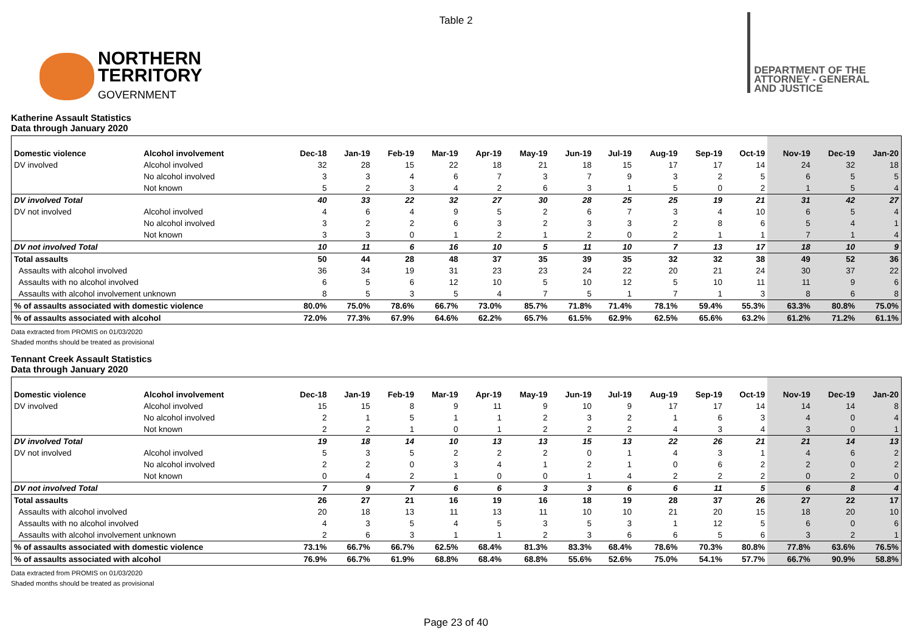Table 2
NORTHERN
TERRITORY
GOVERNMENT
DEPARTMENT OF THE
ATTORNEY - GENERAL
AND JUSTICE
Katherine Assault Statistics
Data through January 2020
| Domestic violence | Alcohol involvement | Dec-18 | Jan-19 | Feb-19 | Mar-19 | Apr-19 | May-19 | Jun-19 | Jul-19 | Aug-19 | Sep-19 | Oct-19 | Nov-19 | Dec-19 | Jan-20 |
| --- | --- | --- | --- | --- | --- | --- | --- | --- | --- | --- | --- | --- | --- | --- | --- |
| DV involved | Alcohol involved | 32 | 28 | 15 | 22 | 18 | 21 | 18 | 15 | 17 | 17 | 14 | 24 | 32 | 18 |
| | No alcohol involved | 3 | 3 | 4 | 6 | 7 | 3 | 7 | 9 | 3 | 2 | 5 | 6 | 5 | 5 |
| | Not known | 5 | 2 | 3 | 4 | 2 | 6 | 3 | 1 | 5 | 0 | 2 | 1 | 5 | 4 |
| DV involved Total | | 40 | 33 | 22 | 32 | 27 | 30 | 28 | 25 | 25 | 19 | 21 | 31 | 42 | 27 |
| DV not involved | Alcohol involved | 4 | 6 | 4 | 9 | 5 | 2 | 6 | 7 | 3 | 4 | 10 | 6 | 5 | 4 |
| | No alcohol involved | 3 | 2 | 2 | 6 | 3 | 2 | 3 | 3 | 2 | 8 | 6 | 5 | 4 | 1 |
| | Not known | 3 | 3 | 0 | 1 | 2 | 1 | 2 | 0 | 2 | 1 | 1 | 7 | 1 | 4 |
| DV not involved Total | | 10 | 11 | 6 | 16 | 10 | 5 | 11 | 10 | 7 | 13 | 17 | 18 | 10 | 9 |
| Total assaults | | 50 | 44 | 28 | 48 | 37 | 35 | 39 | 35 | 32 | 32 | 38 | 49 | 52 | 36 |
| Assaults with alcohol involved | | 36 | 34 | 19 | 31 | 23 | 23 | 24 | 22 | 20 | 21 | 24 | 30 | 37 | 22 |
| Assaults with no alcohol involved | | 6 | 5 | 6 | 12 | 10 | 5 | 10 | 12 | 5 | 10 | 11 | 11 | 9 | 6 |
| Assaults with alcohol involvement unknown | | 8 | 5 | 3 | 5 | 4 | 7 | 5 | 1 | 7 | 1 | 3 | 8 | 6 | 8 |
| % of assaults associated with domestic violence | | 80.0% | 75.0% | 78.6% | 66.7% | 73.0% | 85.7% | 71.8% | 71.4% | 78.1% | 59.4% | 55.3% | 63.3% | 80.8% | 75.0% |
| % of assaults associated with alcohol | | 72.0% | 77.3% | 67.9% | 64.6% | 62.2% | 65.7% | 61.5% | 62.9% | 62.5% | 65.6% | 63.2% | 61.2% | 71.2% | 61.1% |
Data extracted from PROMIS on 01/03/2020
Shaded months should be treated as provisional
Tennant Creek Assault Statistics
Data through January 2020
| Domestic violence | Alcohol involvement | Dec-18 | Jan-19 | Feb-19 | Mar-19 | Apr-19 | May-19 | Jun-19 | Jul-19 | Aug-19 | Sep-19 | Oct-19 | Nov-19 | Dec-19 | Jan-20 |
| --- | --- | --- | --- | --- | --- | --- | --- | --- | --- | --- | --- | --- | --- | --- | --- |
| DV involved | Alcohol involved | 15 | 15 | 8 | 9 | 11 | 9 | 10 | 9 | 17 | 17 | 14 | 14 | 14 | 8 |
| | No alcohol involved | 2 | 1 | 5 | 1 | 1 | 2 | 3 | 2 | 1 | 6 | 3 | 4 | 0 | 4 |
| | Not known | 2 | 2 | 1 | 0 | 1 | 2 | 2 | 2 | 4 | 3 | 4 | 3 | 0 | 1 |
| DV involved Total | | 19 | 18 | 14 | 10 | 13 | 13 | 15 | 13 | 22 | 26 | 21 | 21 | 14 | 13 |
| DV not involved | Alcohol involved | 5 | 3 | 5 | 2 | 2 | 2 | 0 | 1 | 4 | 3 | 1 | 4 | 6 | 2 |
| | No alcohol involved | 2 | 2 | 0 | 3 | 4 | 1 | 2 | 1 | 0 | 6 | 2 | 2 | 0 | 2 |
| | Not known | 0 | 4 | 2 | 1 | 0 | 0 | 1 | 4 | 2 | 2 | 2 | 0 | 2 | 0 |
| DV not involved Total | | 7 | 9 | 7 | 6 | 6 | 3 | 3 | 6 | 6 | 11 | 5 | 6 | 8 | 4 |
| Total assaults | | 26 | 27 | 21 | 16 | 19 | 16 | 18 | 19 | 28 | 37 | 26 | 27 | 22 | 17 |
| Assaults with alcohol involved | | 20 | 18 | 13 | 11 | 13 | 11 | 10 | 10 | 21 | 20 | 15 | 18 | 20 | 10 |
| Assaults with no alcohol involved | | 4 | 3 | 5 | 4 | 5 | 3 | 5 | 3 | 1 | 12 | 5 | 6 | 0 | 6 |
| Assaults with alcohol involvement unknown | | 2 | 6 | 3 | 1 | 1 | 2 | 3 | 6 | 6 | 5 | 6 | 3 | 2 | 1 |
| % of assaults associated with domestic violence | | 73.1% | 66.7% | 66.7% | 62.5% | 68.4% | 81.3% | 83.3% | 68.4% | 78.6% | 70.3% | 80.8% | 77.8% | 63.6% | 76.5% |
| % of assaults associated with alcohol | | 76.9% | 66.7% | 61.9% | 68.8% | 68.4% | 68.8% | 55.6% | 52.6% | 75.0% | 54.1% | 57.7% | 66.7% | 90.9% | 58.8% |
Data extracted from PROMIS on 01/03/2020
Shaded months should be treated as provisional
Page 23 of 40